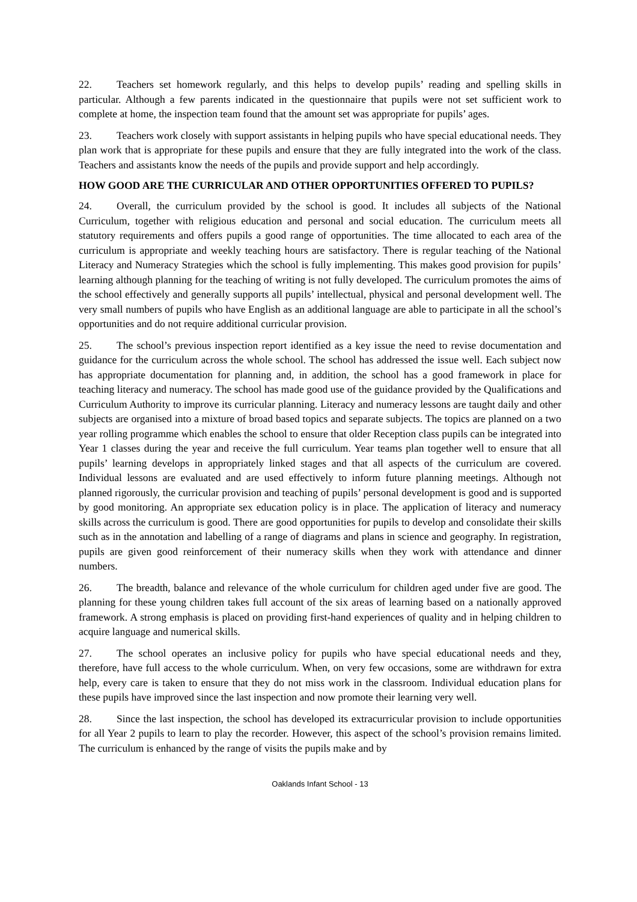22. Teachers set homework regularly, and this helps to develop pupils’ reading and spelling skills in particular. Although a few parents indicated in the questionnaire that pupils were not set sufficient work to complete at home, the inspection team found that the amount set was appropriate for pupils’ ages.
23. Teachers work closely with support assistants in helping pupils who have special educational needs. They plan work that is appropriate for these pupils and ensure that they are fully integrated into the work of the class. Teachers and assistants know the needs of the pupils and provide support and help accordingly.
HOW GOOD ARE THE CURRICULAR AND OTHER OPPORTUNITIES OFFERED TO PUPILS?
24. Overall, the curriculum provided by the school is good. It includes all subjects of the National Curriculum, together with religious education and personal and social education. The curriculum meets all statutory requirements and offers pupils a good range of opportunities. The time allocated to each area of the curriculum is appropriate and weekly teaching hours are satisfactory. There is regular teaching of the National Literacy and Numeracy Strategies which the school is fully implementing. This makes good provision for pupils’ learning although planning for the teaching of writing is not fully developed. The curriculum promotes the aims of the school effectively and generally supports all pupils’ intellectual, physical and personal development well. The very small numbers of pupils who have English as an additional language are able to participate in all the school’s opportunities and do not require additional curricular provision.
25. The school’s previous inspection report identified as a key issue the need to revise documentation and guidance for the curriculum across the whole school. The school has addressed the issue well. Each subject now has appropriate documentation for planning and, in addition, the school has a good framework in place for teaching literacy and numeracy. The school has made good use of the guidance provided by the Qualifications and Curriculum Authority to improve its curricular planning. Literacy and numeracy lessons are taught daily and other subjects are organised into a mixture of broad based topics and separate subjects. The topics are planned on a two year rolling programme which enables the school to ensure that older Reception class pupils can be integrated into Year 1 classes during the year and receive the full curriculum. Year teams plan together well to ensure that all pupils’ learning develops in appropriately linked stages and that all aspects of the curriculum are covered. Individual lessons are evaluated and are used effectively to inform future planning meetings. Although not planned rigorously, the curricular provision and teaching of pupils’ personal development is good and is supported by good monitoring. An appropriate sex education policy is in place. The application of literacy and numeracy skills across the curriculum is good. There are good opportunities for pupils to develop and consolidate their skills such as in the annotation and labelling of a range of diagrams and plans in science and geography. In registration, pupils are given good reinforcement of their numeracy skills when they work with attendance and dinner numbers.
26. The breadth, balance and relevance of the whole curriculum for children aged under five are good. The planning for these young children takes full account of the six areas of learning based on a nationally approved framework. A strong emphasis is placed on providing first-hand experiences of quality and in helping children to acquire language and numerical skills.
27. The school operates an inclusive policy for pupils who have special educational needs and they, therefore, have full access to the whole curriculum. When, on very few occasions, some are withdrawn for extra help, every care is taken to ensure that they do not miss work in the classroom. Individual education plans for these pupils have improved since the last inspection and now promote their learning very well.
28. Since the last inspection, the school has developed its extracurricular provision to include opportunities for all Year 2 pupils to learn to play the recorder. However, this aspect of the school’s provision remains limited. The curriculum is enhanced by the range of visits the pupils make and by
Oaklands Infant School - 13